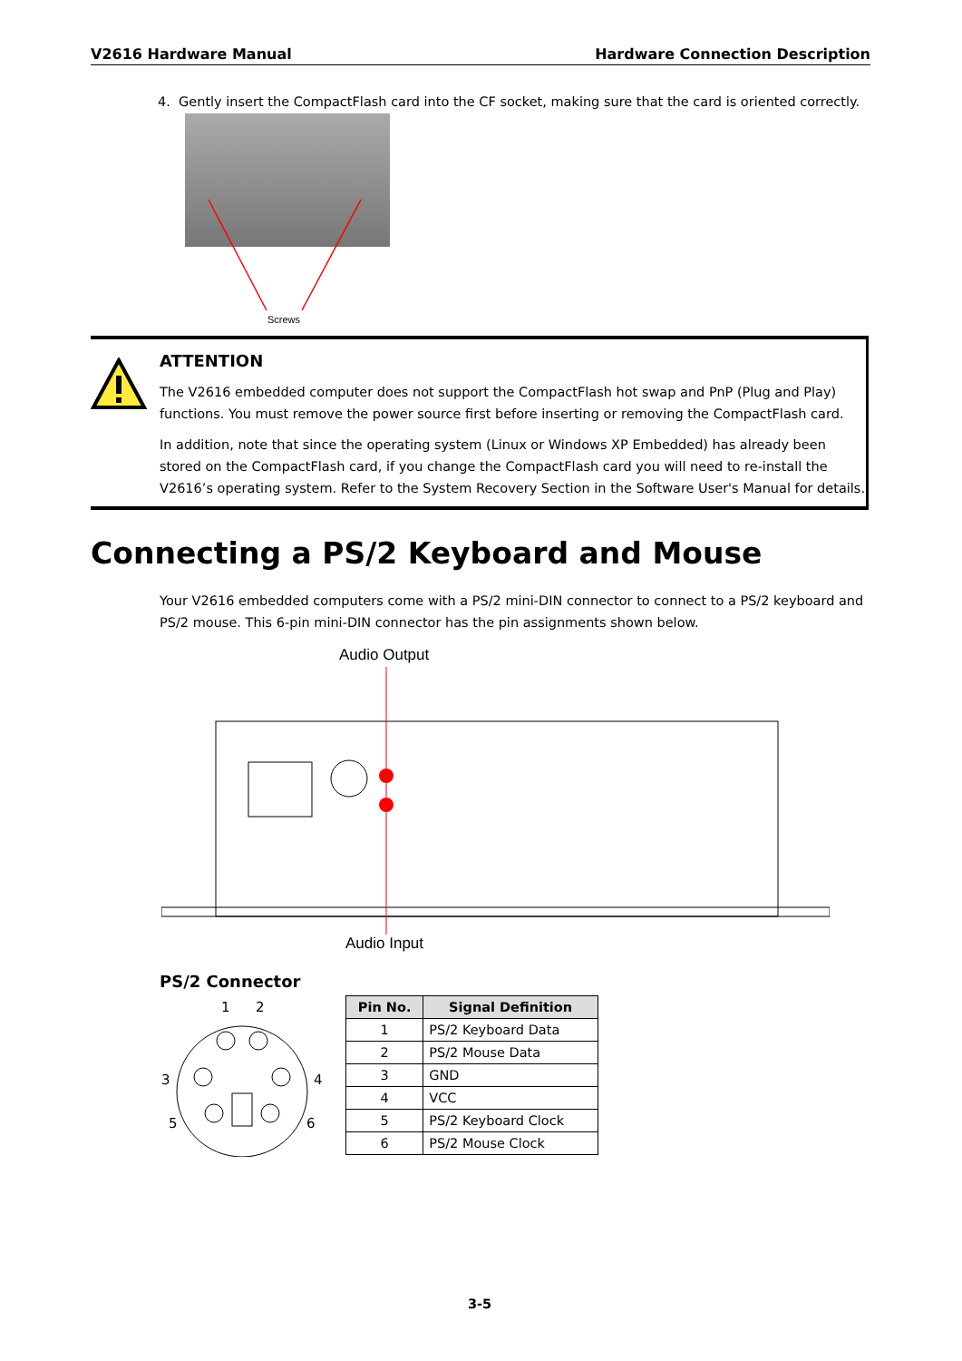V2616 Hardware Manual Hardware Connection Description
4. Gently insert the CompactFlash card into the CF socket, making sure that the card is oriented correctly.
Screws
ATTENTION
The V2616 embedded computer does not support the CompactFlash hot swap and PnP (Plug and Play) functions. You must remove the power source first before inserting or removing the CompactFlash card.
In addition, note that since the operating system (Linux or Windows XP Embedded) has already been stored on the CompactFlash card, if you change the CompactFlash card you will need to re-install the V2616’s operating system. Refer to the System Recovery Section in the Software User's Manual for details.
Connecting a PS/2 Keyboard and Mouse
Your V2616 embedded computers come with a PS/2 mini-DIN connector to connect to a PS/2 keyboard and PS/2 mouse. This 6-pin mini-DIN connector has the pin assignments shown below.
Audio Output
Audio Input
PS/2 Connector
1
2
3
4
5
6
| Pin No. | Signal Definition |
| --- | --- |
| 1 | PS/2 Keyboard Data |
| 2 | PS/2 Mouse Data |
| 3 | GND |
| 4 | VCC |
| 5 | PS/2 Keyboard Clock |
| 6 | PS/2 Mouse Clock |
3-5